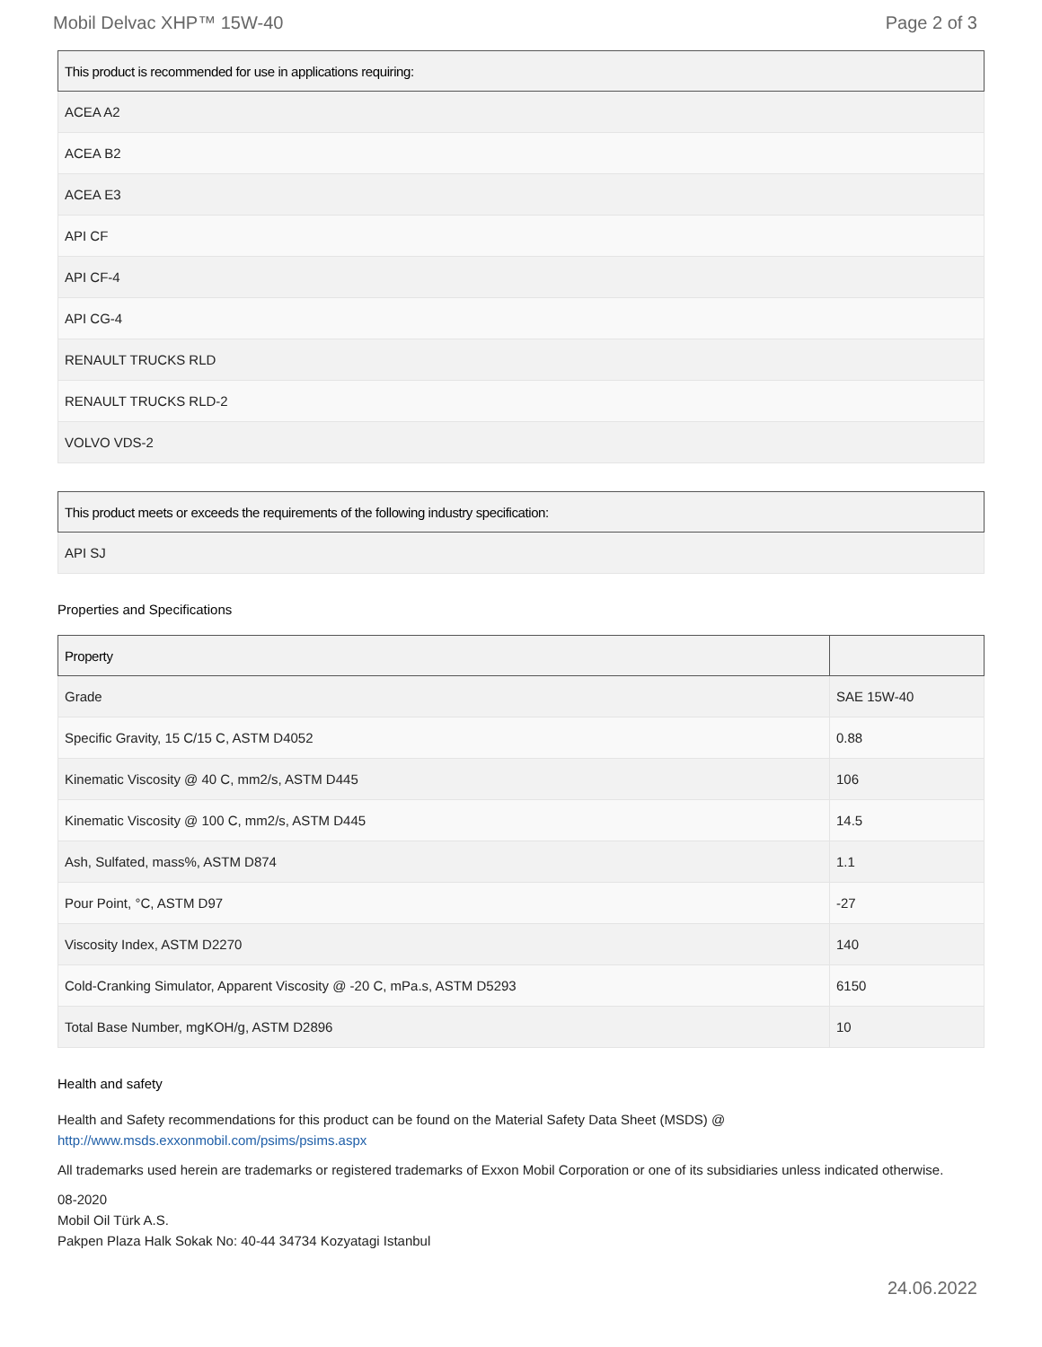Mobil Delvac XHP™ 15W-40 Page 2 of 3
| This product is recommended for use in applications requiring: |
| --- |
| ACEA A2 |
| ACEA B2 |
| ACEA E3 |
| API CF |
| API CF-4 |
| API CG-4 |
| RENAULT TRUCKS RLD |
| RENAULT TRUCKS RLD-2 |
| VOLVO VDS-2 |
| This product meets or exceeds the requirements of the following industry specification: |
| --- |
| API SJ |
Properties and Specifications
| Property | |
| --- | --- |
| Grade | SAE 15W-40 |
| Specific Gravity, 15 C/15 C, ASTM D4052 | 0.88 |
| Kinematic Viscosity @ 40 C, mm2/s, ASTM D445 | 106 |
| Kinematic Viscosity @ 100 C, mm2/s, ASTM D445 | 14.5 |
| Ash, Sulfated, mass%, ASTM D874 | 1.1 |
| Pour Point, °C, ASTM D97 | -27 |
| Viscosity Index, ASTM D2270 | 140 |
| Cold-Cranking Simulator, Apparent Viscosity @ -20 C, mPa.s, ASTM D5293 | 6150 |
| Total Base Number, mgKOH/g, ASTM D2896 | 10 |
Health and safety
Health and Safety recommendations for this product can be found on the Material Safety Data Sheet (MSDS) @ http://www.msds.exxonmobil.com/psims/psims.aspx
All trademarks used herein are trademarks or registered trademarks of Exxon Mobil Corporation or one of its subsidiaries unless indicated otherwise.
08-2020
Mobil Oil Türk A.S.
Pakpen Plaza Halk Sokak No: 40-44 34734 Kozyatagi Istanbul
24.06.2022